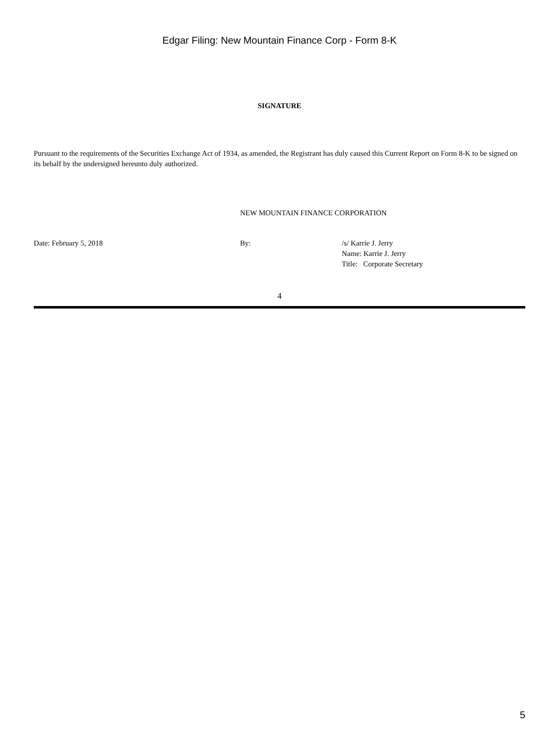Edgar Filing: New Mountain Finance Corp - Form 8-K
SIGNATURE
Pursuant to the requirements of the Securities Exchange Act of 1934, as amended, the Registrant has duly caused this Current Report on Form 8-K to be signed on its behalf by the undersigned hereunto duly authorized.
NEW MOUNTAIN FINANCE CORPORATION
Date: February 5, 2018 By: /s/ Karrie J. Jerry
Name: Karrie J. Jerry
Title: Corporate Secretary
4
5